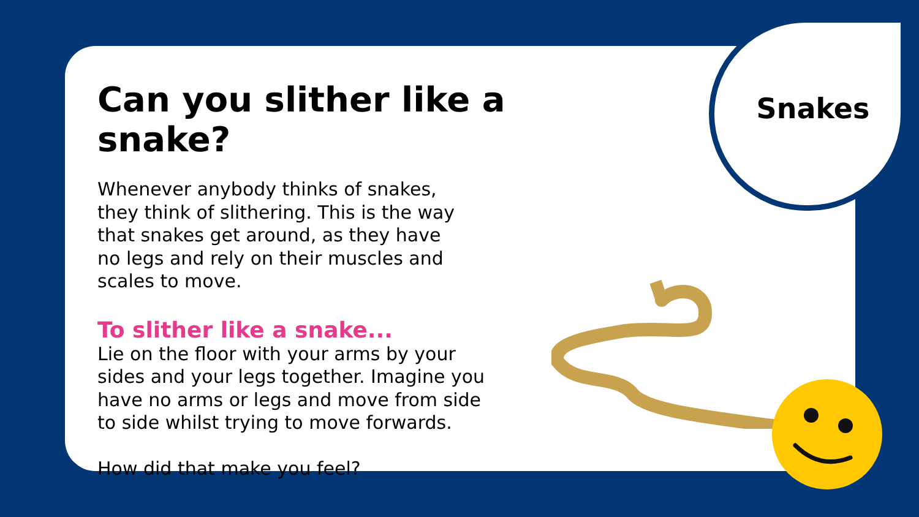Snakes
Can you slither like a snake?
Whenever anybody thinks of snakes,
they think of slithering. This is the way
that snakes get around, as they have
no legs and rely on their muscles and
scales to move.
To slither like a snake...
Lie on the floor with your arms by your
sides and your legs together. Imagine you
have no arms or legs and move from side
to side whilst trying to move forwards.
How did that make you feel?